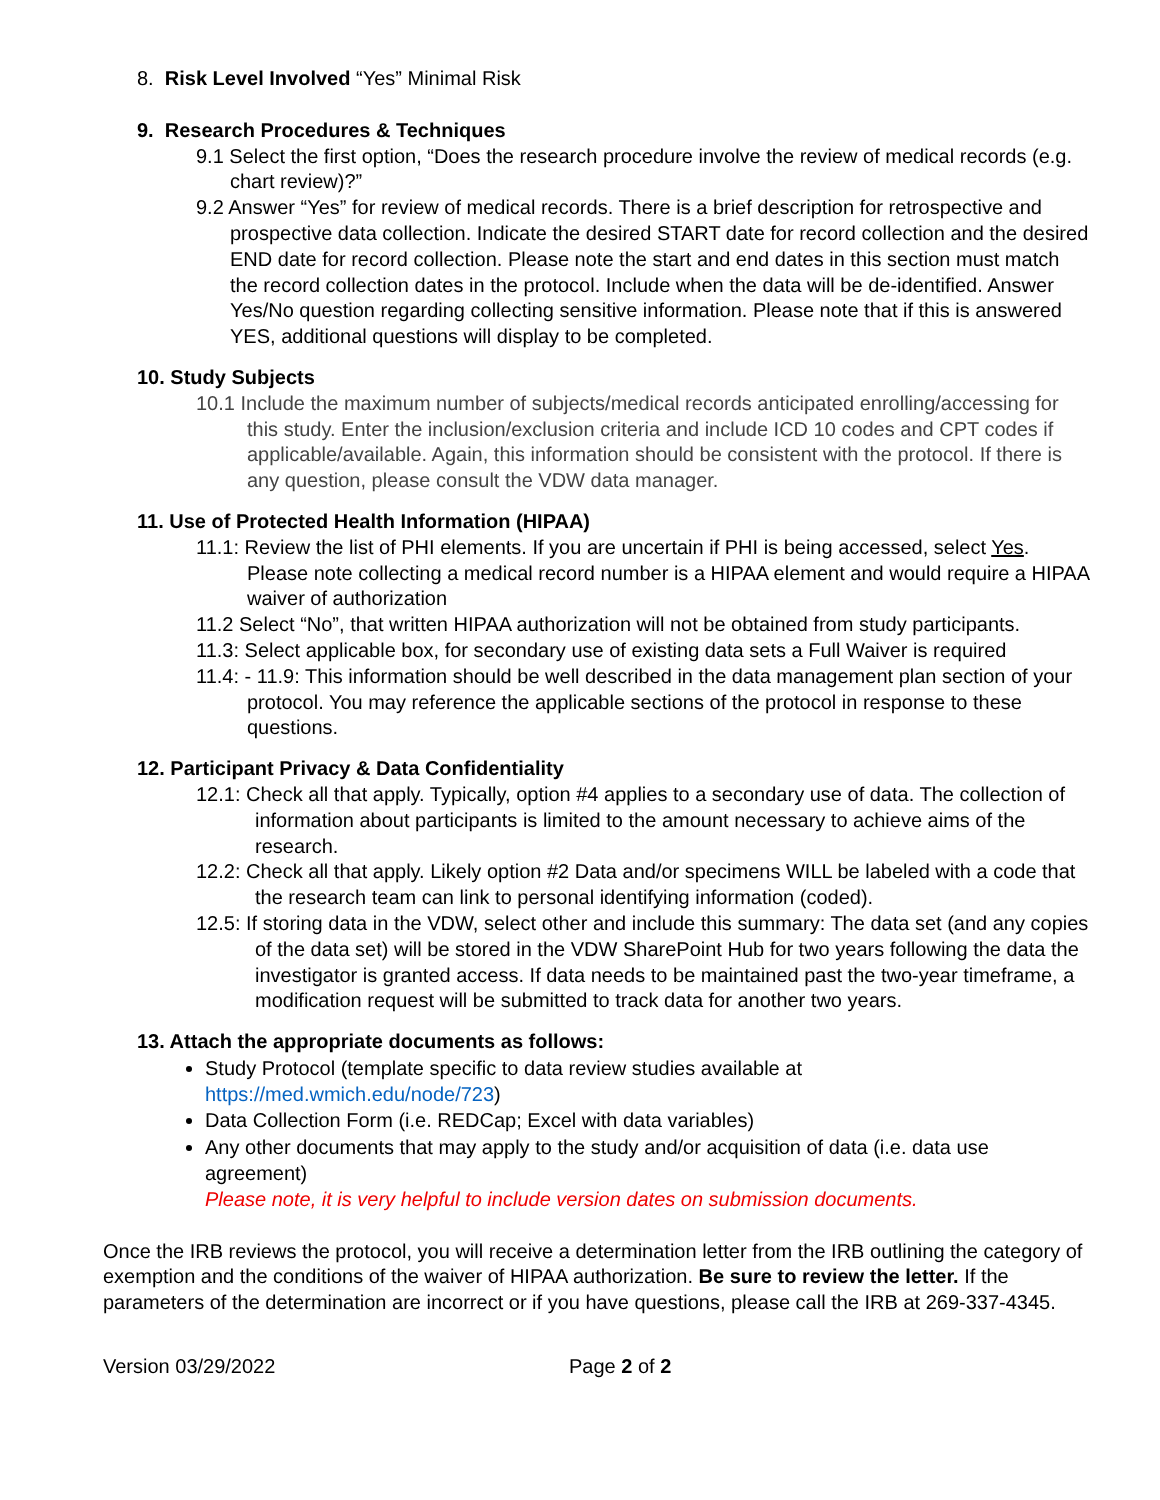8. Risk Level Involved “Yes” Minimal Risk
9. Research Procedures & Techniques
9.1 Select the first option, “Does the research procedure involve the review of medical records (e.g. chart review)?”
9.2 Answer “Yes” for review of medical records. There is a brief description for retrospective and prospective data collection. Indicate the desired START date for record collection and the desired END date for record collection. Please note the start and end dates in this section must match the record collection dates in the protocol. Include when the data will be de-identified. Answer Yes/No question regarding collecting sensitive information. Please note that if this is answered YES, additional questions will display to be completed.
10. Study Subjects
10.1 Include the maximum number of subjects/medical records anticipated enrolling/accessing for this study. Enter the inclusion/exclusion criteria and include ICD 10 codes and CPT codes if applicable/available. Again, this information should be consistent with the protocol. If there is any question, please consult the VDW data manager.
11. Use of Protected Health Information (HIPAA)
11.1: Review the list of PHI elements. If you are uncertain if PHI is being accessed, select Yes. Please note collecting a medical record number is a HIPAA element and would require a HIPAA waiver of authorization
11.2 Select “No”, that written HIPAA authorization will not be obtained from study participants.
11.3: Select applicable box, for secondary use of existing data sets a Full Waiver is required
11.4: - 11.9: This information should be well described in the data management plan section of your protocol. You may reference the applicable sections of the protocol in response to these questions.
12. Participant Privacy & Data Confidentiality
12.1: Check all that apply. Typically, option #4 applies to a secondary use of data. The collection of information about participants is limited to the amount necessary to achieve aims of the research.
12.2: Check all that apply. Likely option #2 Data and/or specimens WILL be labeled with a code that the research team can link to personal identifying information (coded).
12.5: If storing data in the VDW, select other and include this summary: The data set (and any copies of the data set) will be stored in the VDW SharePoint Hub for two years following the data the investigator is granted access. If data needs to be maintained past the two-year timeframe, a modification request will be submitted to track data for another two years.
13. Attach the appropriate documents as follows:
Study Protocol (template specific to data review studies available at https://med.wmich.edu/node/723)
Data Collection Form (i.e. REDCap; Excel with data variables)
Any other documents that may apply to the study and/or acquisition of data (i.e. data use agreement)
Please note, it is very helpful to include version dates on submission documents.
Once the IRB reviews the protocol, you will receive a determination letter from the IRB outlining the category of exemption and the conditions of the waiver of HIPAA authorization. Be sure to review the letter. If the parameters of the determination are incorrect or if you have questions, please call the IRB at 269-337-4345.
Version 03/29/2022 Page 2 of 2